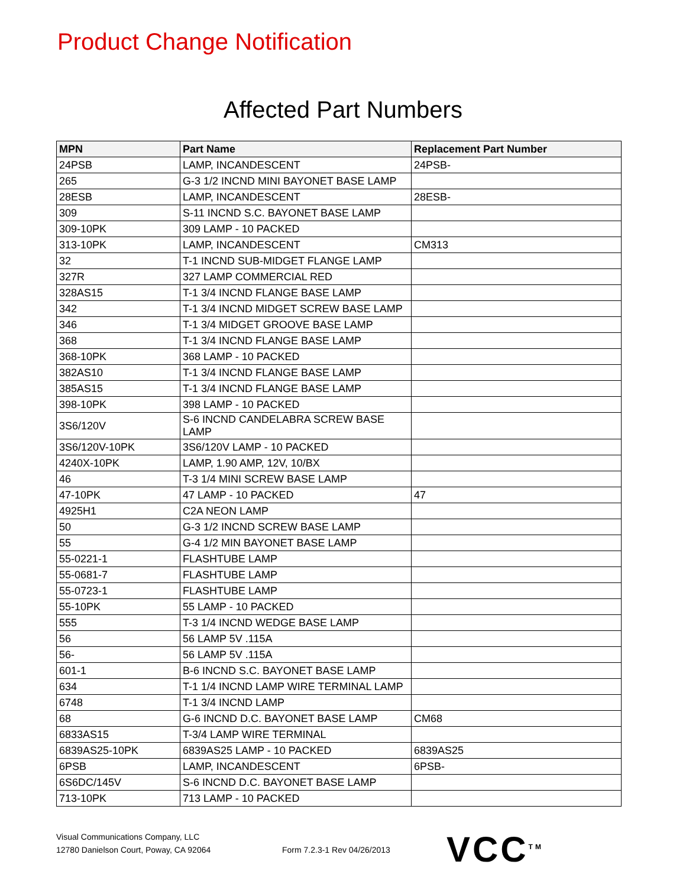Product Change Notification
Affected Part Numbers
| MPN | Part Name | Replacement Part Number |
| --- | --- | --- |
| 24PSB | LAMP, INCANDESCENT | 24PSB- |
| 265 | G-3 1/2 INCND MINI BAYONET BASE LAMP | |
| 28ESB | LAMP, INCANDESCENT | 28ESB- |
| 309 | S-11 INCND S.C. BAYONET BASE LAMP | |
| 309-10PK | 309 LAMP - 10 PACKED | |
| 313-10PK | LAMP, INCANDESCENT | CM313 |
| 32 | T-1 INCND SUB-MIDGET FLANGE LAMP | |
| 327R | 327 LAMP COMMERCIAL RED | |
| 328AS15 | T-1 3/4 INCND FLANGE BASE LAMP | |
| 342 | T-1 3/4 INCND MIDGET SCREW BASE LAMP | |
| 346 | T-1 3/4 MIDGET GROOVE BASE LAMP | |
| 368 | T-1 3/4 INCND FLANGE BASE LAMP | |
| 368-10PK | 368 LAMP - 10 PACKED | |
| 382AS10 | T-1 3/4 INCND FLANGE BASE LAMP | |
| 385AS15 | T-1 3/4 INCND FLANGE BASE LAMP | |
| 398-10PK | 398 LAMP - 10 PACKED | |
| 3S6/120V | S-6 INCND CANDELABRA SCREW BASE LAMP | |
| 3S6/120V-10PK | 3S6/120V LAMP - 10 PACKED | |
| 4240X-10PK | LAMP, 1.90 AMP, 12V, 10/BX | |
| 46 | T-3 1/4 MINI SCREW BASE LAMP | |
| 47-10PK | 47 LAMP - 10 PACKED | 47 |
| 4925H1 | C2A NEON LAMP | |
| 50 | G-3 1/2 INCND SCREW BASE LAMP | |
| 55 | G-4 1/2 MIN BAYONET BASE LAMP | |
| 55-0221-1 | FLASHTUBE LAMP | |
| 55-0681-7 | FLASHTUBE LAMP | |
| 55-0723-1 | FLASHTUBE LAMP | |
| 55-10PK | 55 LAMP - 10 PACKED | |
| 555 | T-3 1/4 INCND WEDGE BASE LAMP | |
| 56 | 56 LAMP 5V .115A | |
| 56- | 56 LAMP 5V .115A | |
| 601-1 | B-6 INCND S.C. BAYONET BASE LAMP | |
| 634 | T-1 1/4 INCND LAMP WIRE TERMINAL LAMP | |
| 6748 | T-1 3/4 INCND LAMP | |
| 68 | G-6 INCND D.C. BAYONET BASE LAMP | CM68 |
| 6833AS15 | T-3/4 LAMP WIRE TERMINAL | |
| 6839AS25-10PK | 6839AS25 LAMP - 10 PACKED | 6839AS25 |
| 6PSB | LAMP, INCANDESCENT | 6PSB- |
| 6S6DC/145V | S-6 INCND D.C. BAYONET BASE LAMP | |
| 713-10PK | 713 LAMP - 10 PACKED | |
Visual Communications Company, LLC
12780 Danielson Court, Poway, CA 92064
Form 7.2.3-1 Rev 04/26/2013
VCC<sup>TM</sup>